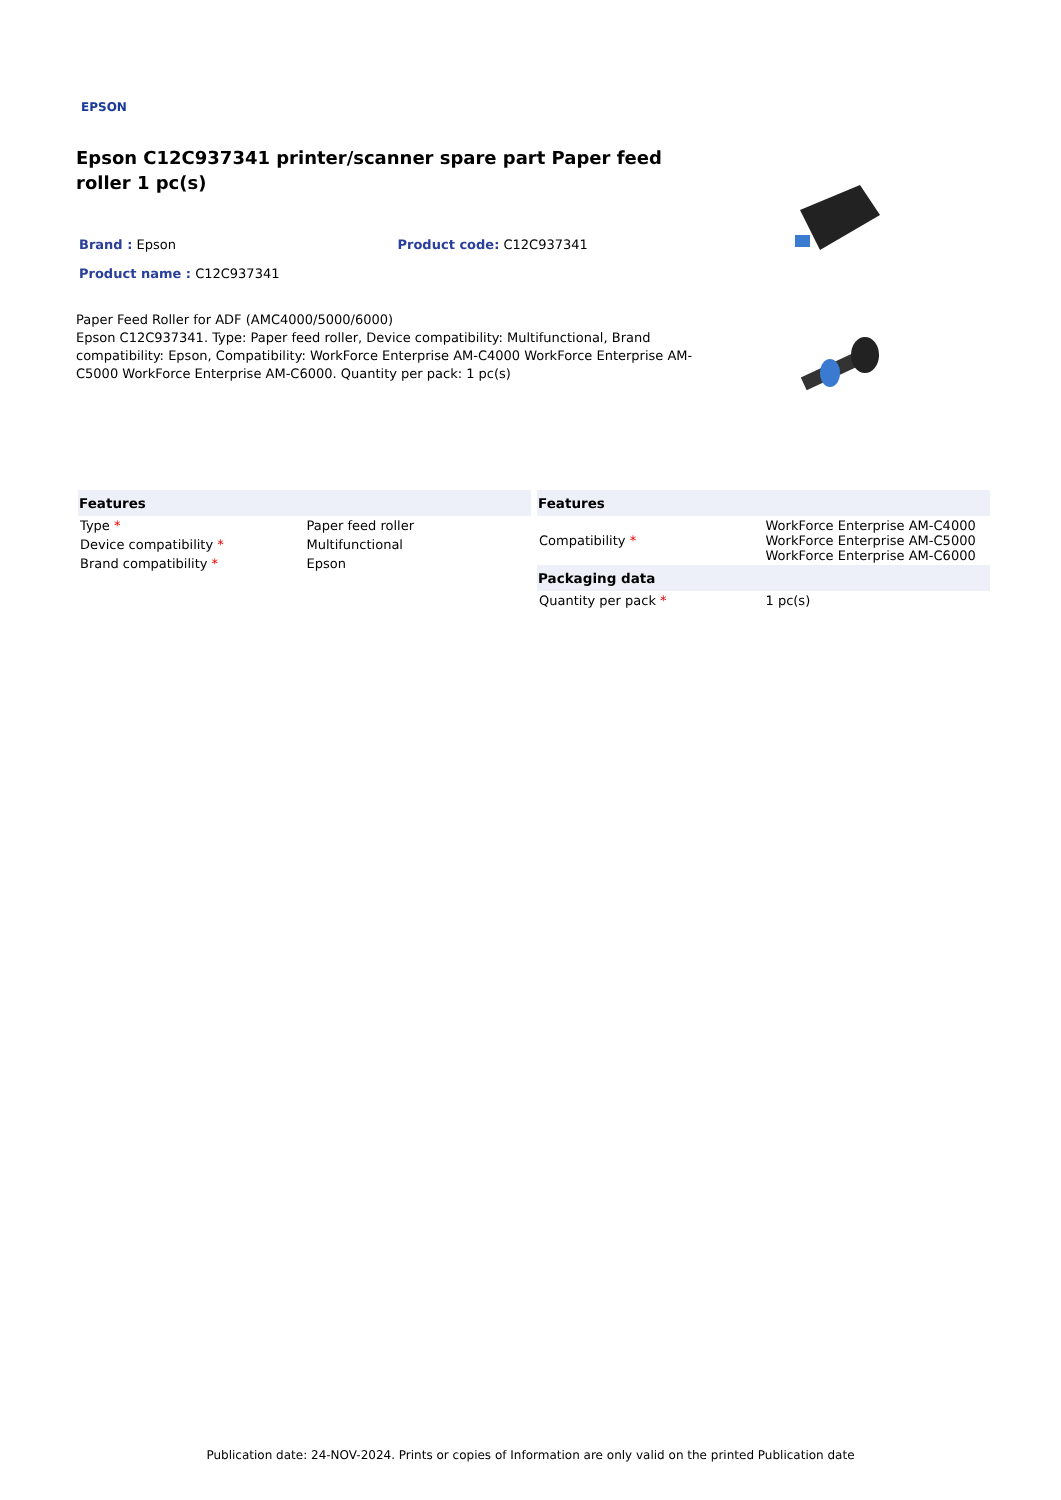EPSON
Epson C12C937341 printer/scanner spare part Paper feed roller 1 pc(s)
Brand : Epson Product code: C12C937341
Product name : C12C937341
Paper Feed Roller for ADF (AMC4000/5000/6000)
Epson C12C937341. Type: Paper feed roller, Device compatibility: Multifunctional, Brand compatibility: Epson, Compatibility: WorkForce Enterprise AM-C4000 WorkForce Enterprise AM-C5000 WorkForce Enterprise AM-C6000. Quantity per pack: 1 pc(s)
| Features | |
| --- | --- |
| Type * | Paper feed roller |
| Device compatibility * | Multifunctional |
| Brand compatibility * | Epson |
| Features | |
| --- | --- |
| Compatibility * | WorkForce Enterprise AM-C4000 WorkForce Enterprise AM-C5000 WorkForce Enterprise AM-C6000 |
| Packaging data | |
| Quantity per pack * | 1 pc(s) |
Publication date: 24-NOV-2024. Prints or copies of Information are only valid on the printed Publication date